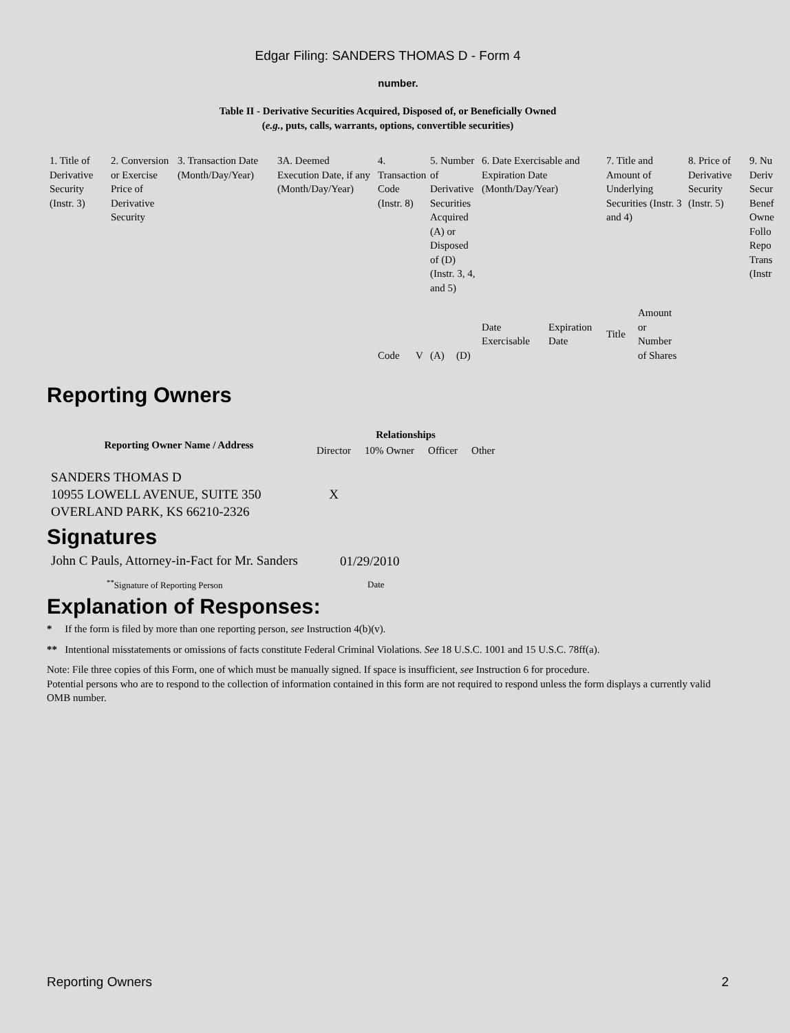Edgar Filing: SANDERS THOMAS D - Form 4
number.
Table II - Derivative Securities Acquired, Disposed of, or Beneficially Owned
(e.g., puts, calls, warrants, options, convertible securities)
| 1. Title of Derivative Security (Instr. 3) | 2. Conversion or Exercise Price of Derivative Security | 3. Transaction Date (Month/Day/Year) | 3A. Deemed Execution Date, if any (Month/Day/Year) | 4. Transaction Code (Instr. 8) | | 5. Number of Derivative Securities Acquired (A) or Disposed of (D) (Instr. 3, 4, and 5) | | 6. Date Exercisable and Expiration Date (Month/Day/Year) | | 7. Title and Amount of Underlying Securities (Instr. 3 and 4) | | 8. Price of Derivative Security (Instr. 5) | 9. Nu Deriv Secur Benef Owne Follo Repo Trans (Instr |
| | | | | Code | V | (A) | (D) | Date Exercisable | Expiration Date | Title | Amount or Number of Shares | | |
Reporting Owners
| Reporting Owner Name / Address | Relationships | | | |
| --- | --- | --- | --- | --- |
| | Director | 10% Owner | Officer | Other |
| SANDERS THOMAS D 10955 LOWELL AVENUE, SUITE 350 OVERLAND PARK, KS 66210-2326 | X | | | |
Signatures
| John C Pauls, Attorney-in-Fact for Mr. Sanders | 01/29/2010 |
| <sup>**</sup> Signature of Reporting Person | Date |
Explanation of Responses:
* If the form is filed by more than one reporting person, see Instruction 4(b)(v).
** Intentional misstatements or omissions of facts constitute Federal Criminal Violations. See 18 U.S.C. 1001 and 15 U.S.C. 78ff(a).
Note: File three copies of this Form, one of which must be manually signed. If space is insufficient, see Instruction 6 for procedure.
Potential persons who are to respond to the collection of information contained in this form are not required to respond unless the form displays a currently valid OMB number.
Reporting Owners 2